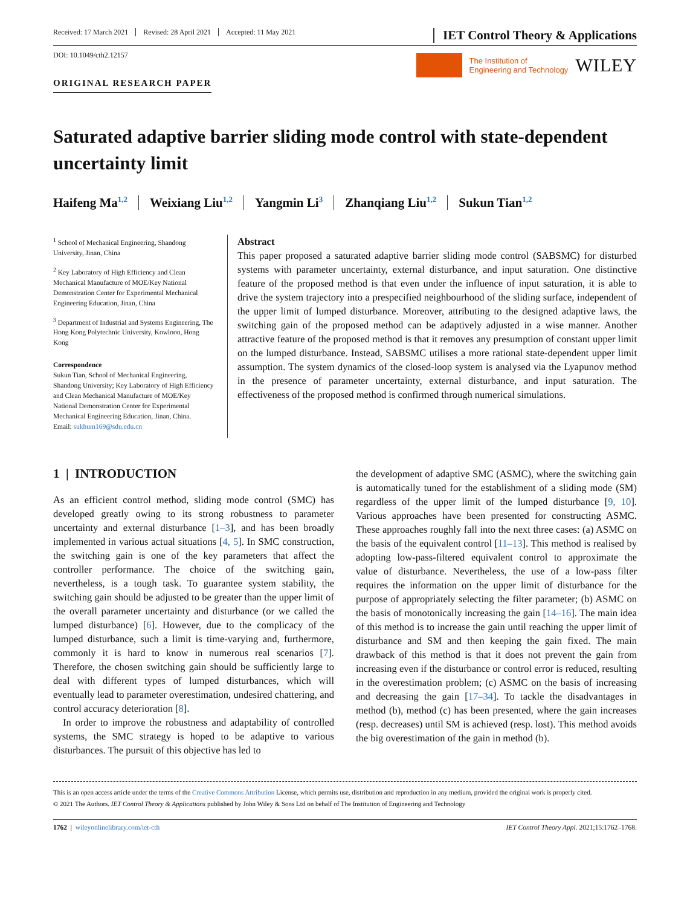Received: 17 March 2021 Revised: 28 April 2021 Accepted: 11 May 2021
IET Control Theory & Applications
DOI: 10.1049/cth2.12157
The Institution of
Engineering and Technology
WILEY
ORIGINAL RESEARCH PAPER
Saturated adaptive barrier sliding mode control with state-dependent uncertainty limit
Haifeng Ma<sup>1,2</sup> Weixiang Liu<sup>1,2</sup> Yangmin Li<sup>3</sup> Zhanqiang Liu<sup>1,2</sup> Sukun Tian<sup>1,2</sup>
<sup>1</sup> School of Mechanical Engineering, Shandong University, Jinan, China
<sup>2</sup> Key Laboratory of High Efficiency and Clean Mechanical Manufacture of MOE/Key National Demonstration Center for Experimental Mechanical Engineering Education, Jinan, China
<sup>3</sup> Department of Industrial and Systems Engineering, The Hong Kong Polytechnic University, Kowloon, Hong Kong
Correspondence
Sukun Tian, School of Mechanical Engineering, Shandong University; Key Laboratory of High Efficiency and Clean Mechanical Manufacture of MOE/Key National Demonstration Center for Experimental Mechanical Engineering Education, Jinan, China.
Email: sukhum169@sdu.edu.cn
Abstract
This paper proposed a saturated adaptive barrier sliding mode control (SABSMC) for disturbed systems with parameter uncertainty, external disturbance, and input saturation. One distinctive feature of the proposed method is that even under the influence of input saturation, it is able to drive the system trajectory into a prespecified neighbourhood of the sliding surface, independent of the upper limit of lumped disturbance. Moreover, attributing to the designed adaptive laws, the switching gain of the proposed method can be adaptively adjusted in a wise manner. Another attractive feature of the proposed method is that it removes any presumption of constant upper limit on the lumped disturbance. Instead, SABSMC utilises a more rational state-dependent upper limit assumption. The system dynamics of the closed-loop system is analysed via the Lyapunov method in the presence of parameter uncertainty, external disturbance, and input saturation. The effectiveness of the proposed method is confirmed through numerical simulations.
1 | INTRODUCTION
As an efficient control method, sliding mode control (SMC) has developed greatly owing to its strong robustness to parameter uncertainty and external disturbance [1–3], and has been broadly implemented in various actual situations [4, 5]. In SMC construction, the switching gain is one of the key parameters that affect the controller performance. The choice of the switching gain, nevertheless, is a tough task. To guarantee system stability, the switching gain should be adjusted to be greater than the upper limit of the overall parameter uncertainty and disturbance (or we called the lumped disturbance) [6]. However, due to the complicacy of the lumped disturbance, such a limit is time-varying and, furthermore, commonly it is hard to know in numerous real scenarios [7]. Therefore, the chosen switching gain should be sufficiently large to deal with different types of lumped disturbances, which will eventually lead to parameter overestimation, undesired chattering, and control accuracy deterioration [8].
In order to improve the robustness and adaptability of controlled systems, the SMC strategy is hoped to be adaptive to various disturbances. The pursuit of this objective has led to
the development of adaptive SMC (ASMC), where the switching gain is automatically tuned for the establishment of a sliding mode (SM) regardless of the upper limit of the lumped disturbance [9, 10]. Various approaches have been presented for constructing ASMC. These approaches roughly fall into the next three cases: (a) ASMC on the basis of the equivalent control [11–13]. This method is realised by adopting low-pass-filtered equivalent control to approximate the value of disturbance. Nevertheless, the use of a low-pass filter requires the information on the upper limit of disturbance for the purpose of appropriately selecting the filter parameter; (b) ASMC on the basis of monotonically increasing the gain [14–16]. The main idea of this method is to increase the gain until reaching the upper limit of disturbance and SM and then keeping the gain fixed. The main drawback of this method is that it does not prevent the gain from increasing even if the disturbance or control error is reduced, resulting in the overestimation problem; (c) ASMC on the basis of increasing and decreasing the gain [17–34]. To tackle the disadvantages in method (b), method (c) has been presented, where the gain increases (resp. decreases) until SM is achieved (resp. lost). This method avoids the big overestimation of the gain in method (b).
This is an open access article under the terms of the Creative Commons Attribution License, which permits use, distribution and reproduction in any medium, provided the original work is properly cited.
© 2021 The Authors. IET Control Theory & Applications published by John Wiley & Sons Ltd on behalf of The Institution of Engineering and Technology
1762 | wileyonlinelibrary.com/iet-cth
IET Control Theory Appl. 2021;15:1762–1768.